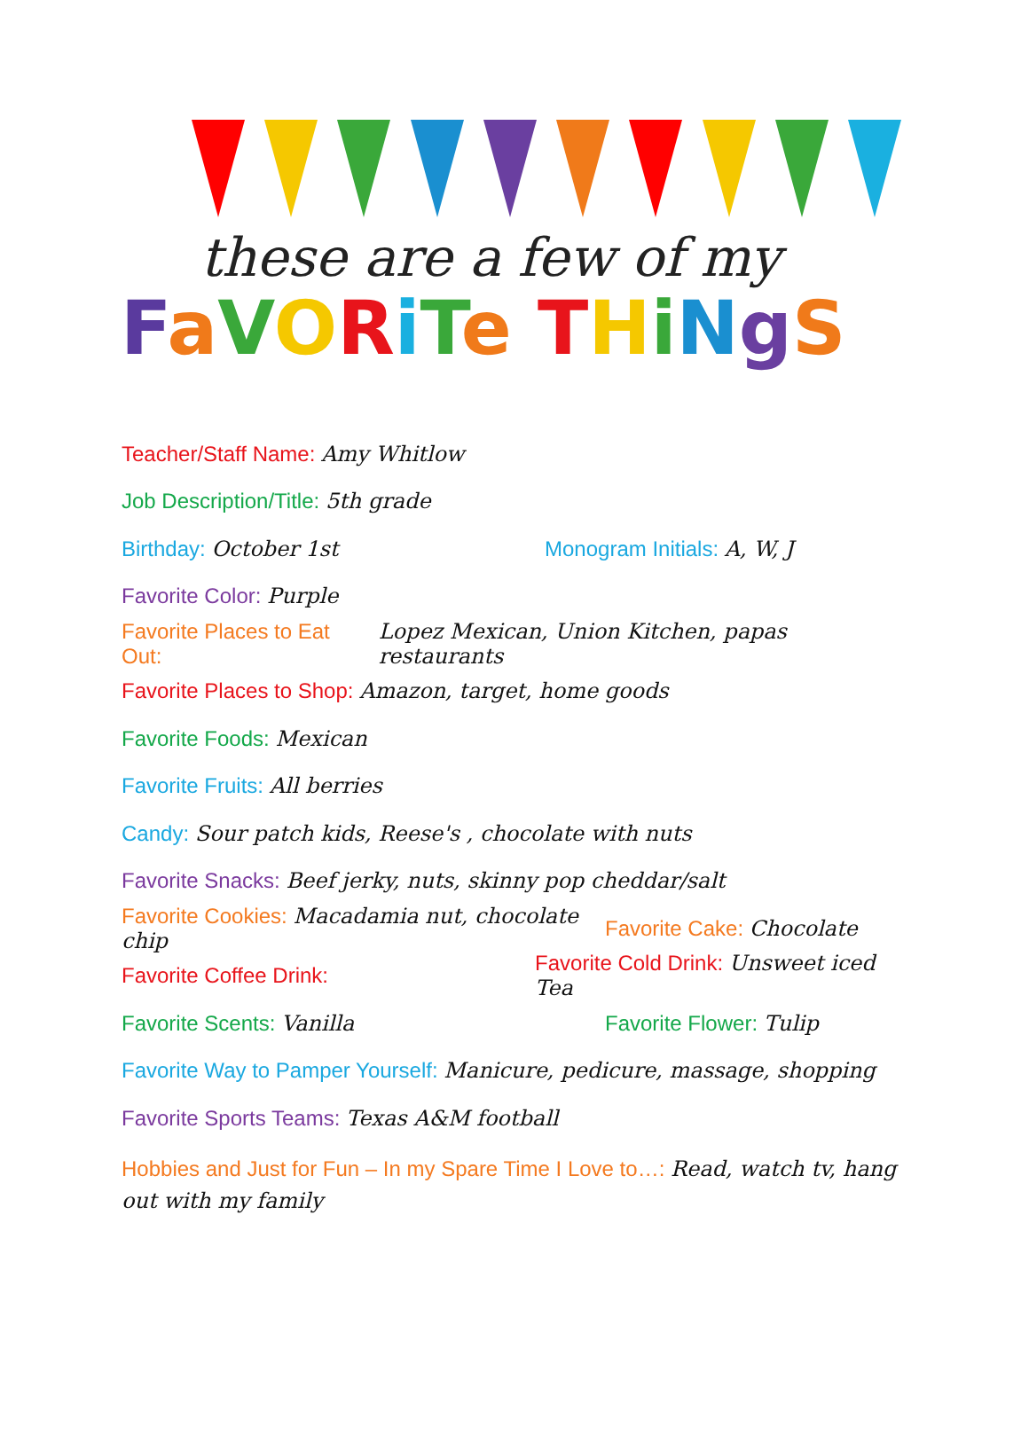these are a few of my
FaVORiTe THiNgS
Teacher/Staff Name: Amy Whitlow
Job Description/Title: 5th grade
Birthday: October 1st Monogram Initials: A, W, J
Favorite Color: Purple
Favorite Places to Eat Out: Lopez Mexican, Union Kitchen, papas restaurants
Favorite Places to Shop: Amazon, target, home goods
Favorite Foods: Mexican
Favorite Fruits: All berries
Candy: Sour patch kids, Reese's , chocolate with nuts
Favorite Snacks: Beef jerky, nuts, skinny pop cheddar/salt
Favorite Cookies: Macadamia nut, chocolate chip
Favorite Cake: Chocolate
Favorite Coffee Drink:
Favorite Cold Drink: Unsweet iced Tea
Favorite Scents: Vanilla Favorite Flower: Tulip
Favorite Way to Pamper Yourself: Manicure, pedicure, massage, shopping
Favorite Sports Teams: Texas A&M football
Hobbies and Just for Fun – In my Spare Time I Love to…: Read, watch tv, hang out with my family